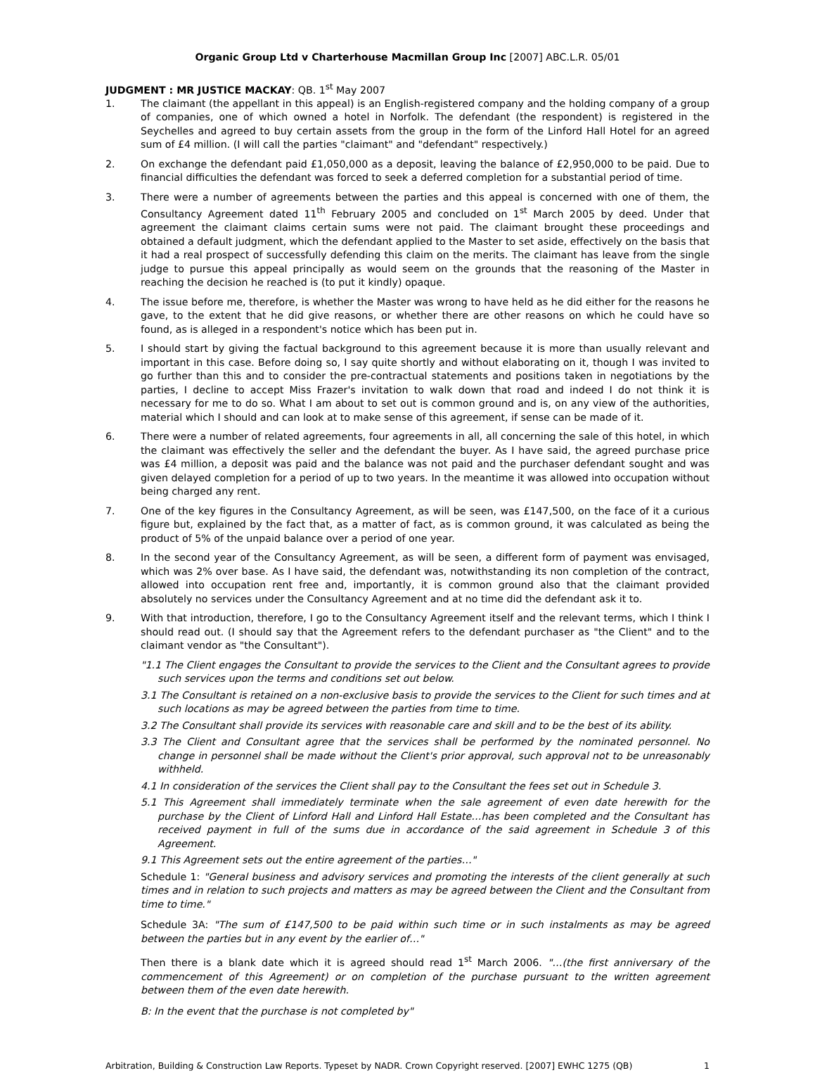Organic Group Ltd v Charterhouse Macmillan Group Inc [2007] ABC.L.R. 05/01
JUDGMENT : MR JUSTICE MACKAY: QB. 1<sup>st</sup> May 2007
1. The claimant (the appellant in this appeal) is an English-registered company and the holding company of a group of companies, one of which owned a hotel in Norfolk. The defendant (the respondent) is registered in the Seychelles and agreed to buy certain assets from the group in the form of the Linford Hall Hotel for an agreed sum of £4 million. (I will call the parties "claimant" and "defendant" respectively.)
2. On exchange the defendant paid £1,050,000 as a deposit, leaving the balance of £2,950,000 to be paid. Due to financial difficulties the defendant was forced to seek a deferred completion for a substantial period of time.
3. There were a number of agreements between the parties and this appeal is concerned with one of them, the Consultancy Agreement dated 11<sup>th</sup> February 2005 and concluded on 1<sup>st</sup> March 2005 by deed. Under that agreement the claimant claims certain sums were not paid. The claimant brought these proceedings and obtained a default judgment, which the defendant applied to the Master to set aside, effectively on the basis that it had a real prospect of successfully defending this claim on the merits. The claimant has leave from the single judge to pursue this appeal principally as would seem on the grounds that the reasoning of the Master in reaching the decision he reached is (to put it kindly) opaque.
4. The issue before me, therefore, is whether the Master was wrong to have held as he did either for the reasons he gave, to the extent that he did give reasons, or whether there are other reasons on which he could have so found, as is alleged in a respondent's notice which has been put in.
5. I should start by giving the factual background to this agreement because it is more than usually relevant and important in this case. Before doing so, I say quite shortly and without elaborating on it, though I was invited to go further than this and to consider the pre-contractual statements and positions taken in negotiations by the parties, I decline to accept Miss Frazer's invitation to walk down that road and indeed I do not think it is necessary for me to do so. What I am about to set out is common ground and is, on any view of the authorities, material which I should and can look at to make sense of this agreement, if sense can be made of it.
6. There were a number of related agreements, four agreements in all, all concerning the sale of this hotel, in which the claimant was effectively the seller and the defendant the buyer. As I have said, the agreed purchase price was £4 million, a deposit was paid and the balance was not paid and the purchaser defendant sought and was given delayed completion for a period of up to two years. In the meantime it was allowed into occupation without being charged any rent.
7. One of the key figures in the Consultancy Agreement, as will be seen, was £147,500, on the face of it a curious figure but, explained by the fact that, as a matter of fact, as is common ground, it was calculated as being the product of 5% of the unpaid balance over a period of one year.
8. In the second year of the Consultancy Agreement, as will be seen, a different form of payment was envisaged, which was 2% over base. As I have said, the defendant was, notwithstanding its non completion of the contract, allowed into occupation rent free and, importantly, it is common ground also that the claimant provided absolutely no services under the Consultancy Agreement and at no time did the defendant ask it to.
9. With that introduction, therefore, I go to the Consultancy Agreement itself and the relevant terms, which I think I should read out. (I should say that the Agreement refers to the defendant purchaser as "the Client" and to the claimant vendor as "the Consultant").
"1.1 The Client engages the Consultant to provide the services to the Client and the Consultant agrees to provide such services upon the terms and conditions set out below.
3.1 The Consultant is retained on a non-exclusive basis to provide the services to the Client for such times and at such locations as may be agreed between the parties from time to time.
3.2 The Consultant shall provide its services with reasonable care and skill and to be the best of its ability.
3.3 The Client and Consultant agree that the services shall be performed by the nominated personnel. No change in personnel shall be made without the Client's prior approval, such approval not to be unreasonably withheld.
4.1 In consideration of the services the Client shall pay to the Consultant the fees set out in Schedule 3.
5.1 This Agreement shall immediately terminate when the sale agreement of even date herewith for the purchase by the Client of Linford Hall and Linford Hall Estate…has been completed and the Consultant has received payment in full of the sums due in accordance of the said agreement in Schedule 3 of this Agreement.
9.1 This Agreement sets out the entire agreement of the parties…"
Schedule 1: "General business and advisory services and promoting the interests of the client generally at such times and in relation to such projects and matters as may be agreed between the Client and the Consultant from time to time."
Schedule 3A: "The sum of £147,500 to be paid within such time or in such instalments as may be agreed between the parties but in any event by the earlier of…"
Then there is a blank date which it is agreed should read 1<sup>st</sup> March 2006. "…(the first anniversary of the commencement of this Agreement) or on completion of the purchase pursuant to the written agreement between them of the even date herewith.
B: In the event that the purchase is not completed by"
Arbitration, Building & Construction Law Reports. Typeset by NADR. Crown Copyright reserved. [2007] EWHC 1275 (QB) 1